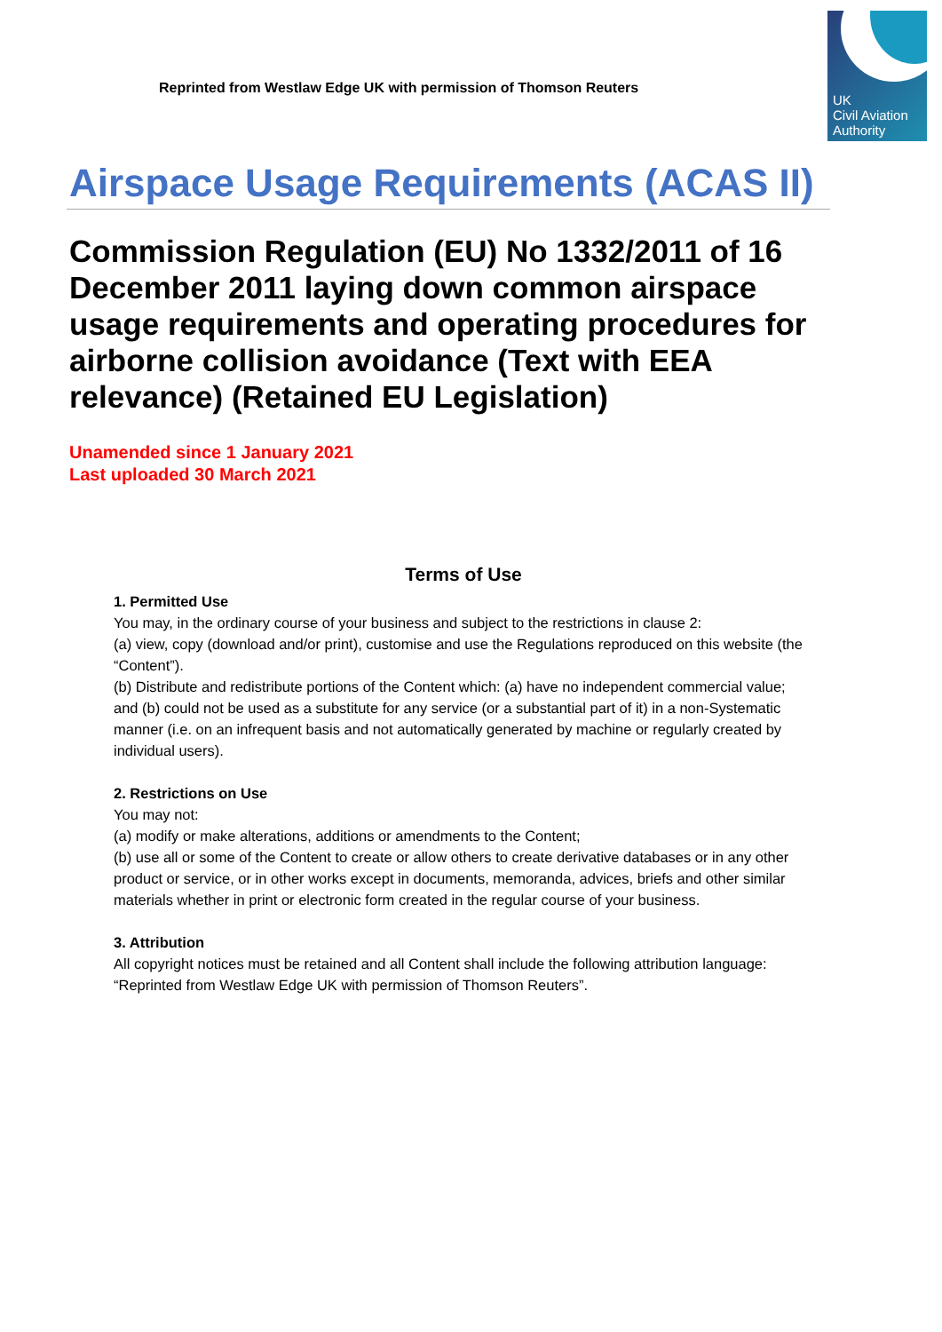Reprinted from Westlaw Edge UK with permission of Thomson Reuters
UK
Civil Aviation
Authority
Airspace Usage Requirements (ACAS II)
Commission Regulation (EU) No 1332/2011 of 16 December 2011 laying down common airspace usage requirements and operating procedures for airborne collision avoidance (Text with EEA relevance) (Retained EU Legislation)
Unamended since 1 January 2021
Last uploaded 30 March 2021
Terms of Use
1. Permitted Use
You may, in the ordinary course of your business and subject to the restrictions in clause 2:
(a) view, copy (download and/or print), customise and use the Regulations reproduced on this website (the “Content”).
(b) Distribute and redistribute portions of the Content which: (a) have no independent commercial value; and (b) could not be used as a substitute for any service (or a substantial part of it) in a non-Systematic manner (i.e. on an infrequent basis and not automatically generated by machine or regularly created by individual users).
2. Restrictions on Use
You may not:
(a) modify or make alterations, additions or amendments to the Content;
(b) use all or some of the Content to create or allow others to create derivative databases or in any other product or service, or in other works except in documents, memoranda, advices, briefs and other similar materials whether in print or electronic form created in the regular course of your business.
3. Attribution
All copyright notices must be retained and all Content shall include the following attribution language: “Reprinted from Westlaw Edge UK with permission of Thomson Reuters”.